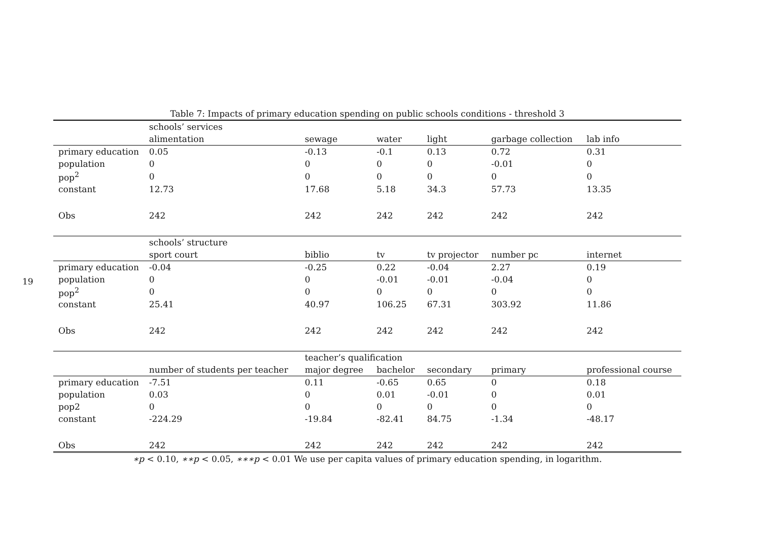19
Table 7: Impacts of primary education spending on public schools conditions - threshold 3
| | schools’ services | | | | | |
| --- | --- | --- | --- | --- | --- | --- |
| | alimentation | sewage | water | light | garbage collection | lab info |
| primary education | 0.05 | -0.13 | -0.1 | 0.13 | 0.72 | 0.31 |
| population | 0 | 0 | 0 | 0 | -0.01 | 0 |
| pop<sup>2</sup> | 0 | 0 | 0 | 0 | 0 | 0 |
| constant | 12.73 | 17.68 | 5.18 | 34.3 | 57.73 | 13.35 |
| Obs | 242 | 242 | 242 | 242 | 242 | 242 |
| | schools’ structure | | | | | |
| | sport court | biblio | tv | tv projector | number pc | internet |
| primary education | -0.04 | -0.25 | 0.22 | -0.04 | 2.27 | 0.19 |
| population | 0 | 0 | -0.01 | -0.01 | -0.04 | 0 |
| pop<sup>2</sup> | 0 | 0 | 0 | 0 | 0 | 0 |
| constant | 25.41 | 40.97 | 106.25 | 67.31 | 303.92 | 11.86 |
| Obs | 242 | 242 | 242 | 242 | 242 | 242 |
| | | teacher’s qualification | | | | |
| | number of students per teacher | major degree | bachelor | secondary | primary | professional course |
| primary education | -7.51 | 0.11 | -0.65 | 0.65 | 0 | 0.18 |
| population | 0.03 | 0 | 0.01 | -0.01 | 0 | 0.01 |
| pop2 | 0 | 0 | 0 | 0 | 0 | 0 |
| constant | -224.29 | -19.84 | -82.41 | 84.75 | -1.34 | -48.17 |
| Obs | 242 | 242 | 242 | 242 | 242 | 242 |
∗p < 0.10, ∗∗p < 0.05, ∗∗∗p < 0.01 We use per capita values of primary education spending, in logarithm.